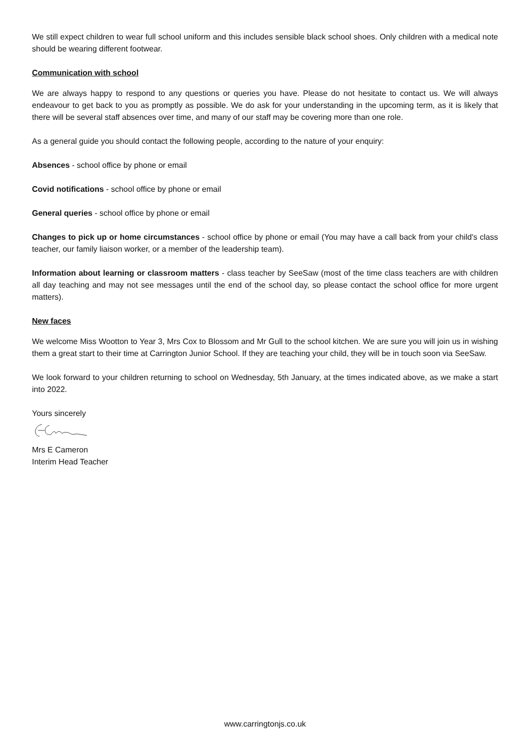We still expect children to wear full school uniform and this includes sensible black school shoes. Only children with a medical note should be wearing different footwear.
Communication with school
We are always happy to respond to any questions or queries you have. Please do not hesitate to contact us. We will always endeavour to get back to you as promptly as possible. We do ask for your understanding in the upcoming term, as it is likely that there will be several staff absences over time, and many of our staff may be covering more than one role.
As a general guide you should contact the following people, according to the nature of your enquiry:
Absences - school office by phone or email
Covid notifications - school office by phone or email
General queries - school office by phone or email
Changes to pick up or home circumstances - school office by phone or email (You may have a call back from your child's class teacher, our family liaison worker, or a member of the leadership team).
Information about learning or classroom matters - class teacher by SeeSaw (most of the time class teachers are with children all day teaching and may not see messages until the end of the school day, so please contact the school office for more urgent matters).
New faces
We welcome Miss Wootton to Year 3, Mrs Cox to Blossom and Mr Gull to the school kitchen. We are sure you will join us in wishing them a great start to their time at Carrington Junior School. If they are teaching your child, they will be in touch soon via SeeSaw.
We look forward to your children returning to school on Wednesday, 5th January, at the times indicated above, as we make a start into 2022.
Yours sincerely
Mrs E Cameron
Interim Head Teacher
www.carringtonjs.co.uk